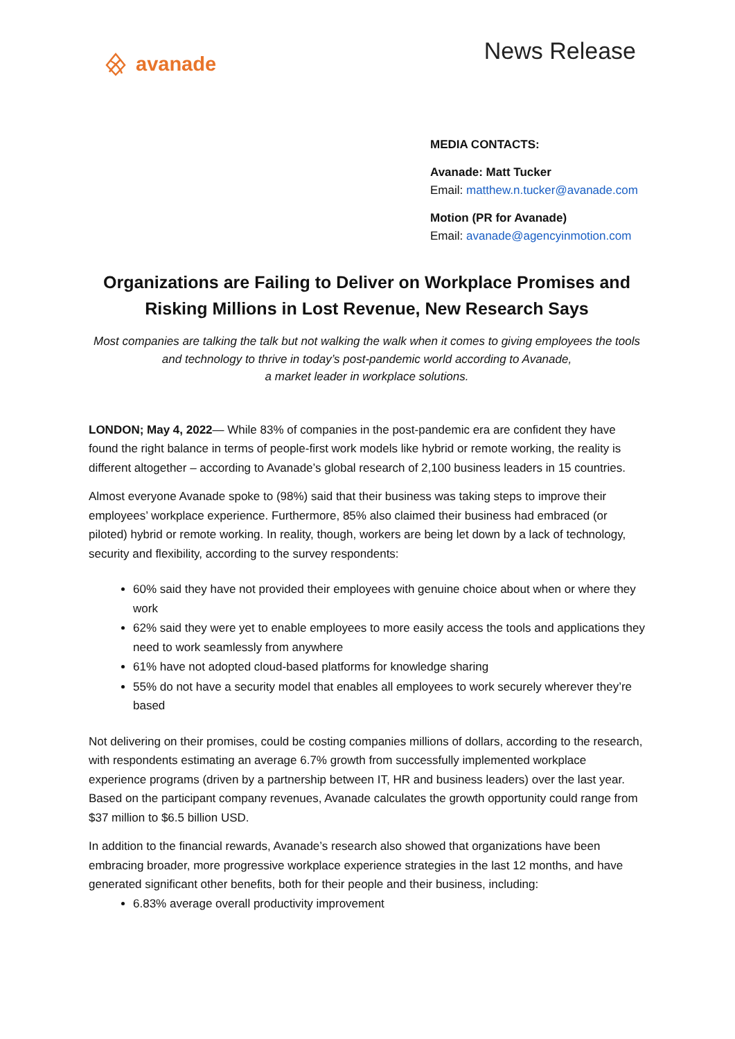avanade
News Release
MEDIA CONTACTS:
Avanade: Matt Tucker
Email: matthew.n.tucker@avanade.com
Motion (PR for Avanade)
Email: avanade@agencyinmotion.com
Organizations are Failing to Deliver on Workplace Promises and Risking Millions in Lost Revenue, New Research Says
Most companies are talking the talk but not walking the walk when it comes to giving employees the tools and technology to thrive in today’s post-pandemic world according to Avanade,
a market leader in workplace solutions.
LONDON; May 4, 2022— While 83% of companies in the post-pandemic era are confident they have found the right balance in terms of people-first work models like hybrid or remote working, the reality is different altogether – according to Avanade’s global research of 2,100 business leaders in 15 countries.
Almost everyone Avanade spoke to (98%) said that their business was taking steps to improve their employees’ workplace experience. Furthermore, 85% also claimed their business had embraced (or piloted) hybrid or remote working. In reality, though, workers are being let down by a lack of technology, security and flexibility, according to the survey respondents:
60% said they have not provided their employees with genuine choice about when or where they work
62% said they were yet to enable employees to more easily access the tools and applications they need to work seamlessly from anywhere
61% have not adopted cloud-based platforms for knowledge sharing
55% do not have a security model that enables all employees to work securely wherever they’re based
Not delivering on their promises, could be costing companies millions of dollars, according to the research, with respondents estimating an average 6.7% growth from successfully implemented workplace experience programs (driven by a partnership between IT, HR and business leaders) over the last year. Based on the participant company revenues, Avanade calculates the growth opportunity could range from $37 million to $6.5 billion USD.
In addition to the financial rewards, Avanade’s research also showed that organizations have been embracing broader, more progressive workplace experience strategies in the last 12 months, and have generated significant other benefits, both for their people and their business, including:
6.83% average overall productivity improvement